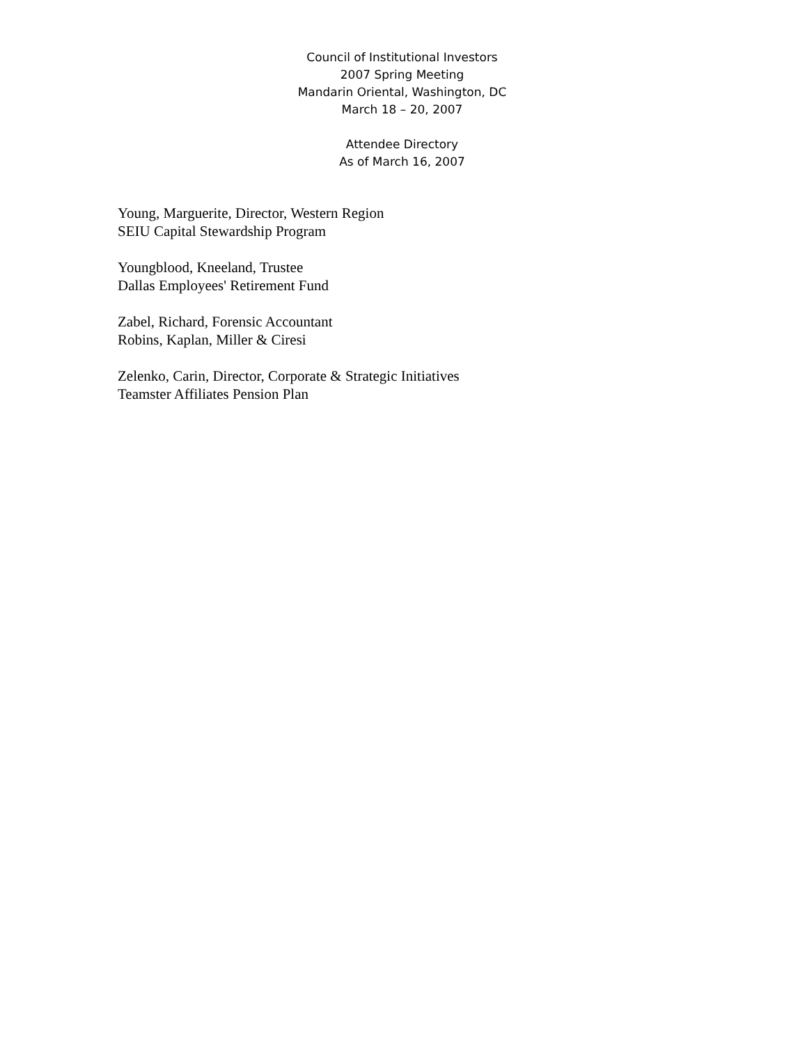Council of Institutional Investors
2007 Spring Meeting
Mandarin Oriental, Washington, DC
March 18 – 20, 2007
Attendee Directory
As of March 16, 2007
Young, Marguerite, Director, Western Region
SEIU Capital Stewardship Program
Youngblood, Kneeland, Trustee
Dallas Employees' Retirement Fund
Zabel, Richard, Forensic Accountant
Robins, Kaplan, Miller & Ciresi
Zelenko, Carin, Director, Corporate & Strategic Initiatives
Teamster Affiliates Pension Plan